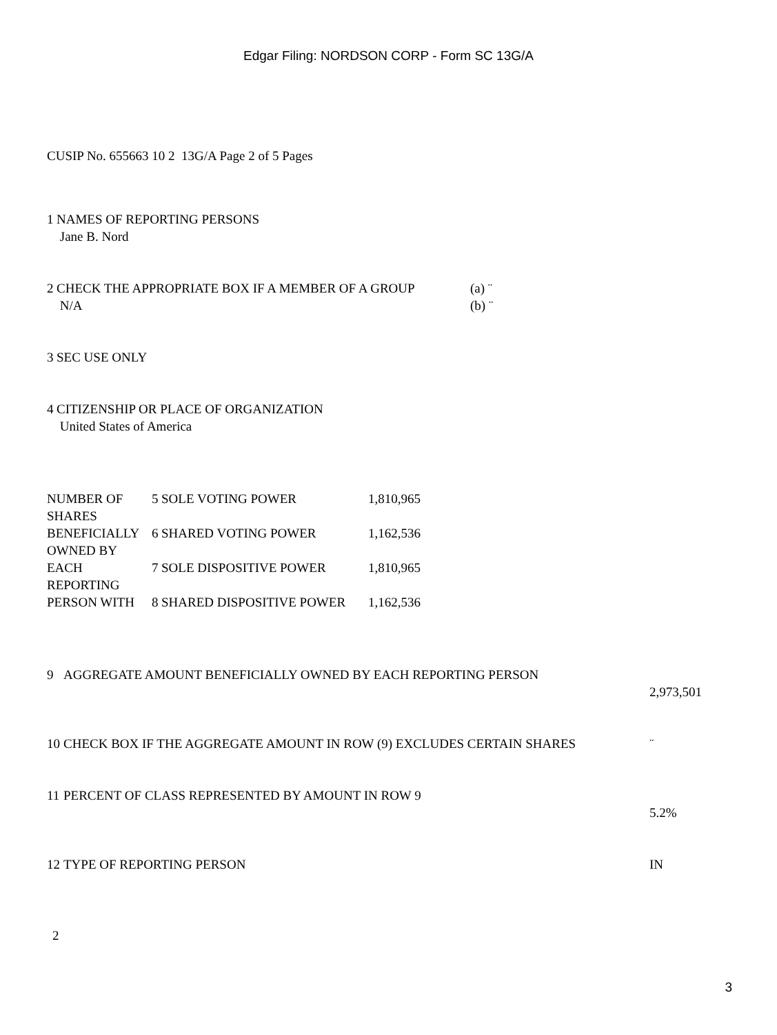Edgar Filing: NORDSON CORP - Form SC 13G/A
CUSIP No. 655663 10 2 13G/A Page 2 of 5 Pages
| 1 | NAMES OF REPORTING PERSONS Jane B. Nord |
| 2 | CHECK THE APPROPRIATE BOX IF A MEMBER OF A GROUP N/A | (a) ¨ (b) ¨ |
| 3 | SEC USE ONLY |
| 4 | CITIZENSHIP OR PLACE OF ORGANIZATION United States of America |
| NUMBER OF SHARES BENEFICIALLY OWNED BY EACH REPORTING PERSON WITH | 5 | SOLE VOTING POWER | 1,810,965 |
| | 6 | SHARED VOTING POWER | 1,162,536 |
| | 7 | SOLE DISPOSITIVE POWER | 1,810,965 |
| | 8 | SHARED DISPOSITIVE POWER | 1,162,536 |
| 9 | AGGREGATE AMOUNT BENEFICIALLY OWNED BY EACH REPORTING PERSON | |
| | | 2,973,501 |
| 10 | CHECK BOX IF THE AGGREGATE AMOUNT IN ROW (9) EXCLUDES CERTAIN SHARES | ¨ |
| 11 | PERCENT OF CLASS REPRESENTED BY AMOUNT IN ROW 9 | |
| | | 5.2% |
| 12 | TYPE OF REPORTING PERSON | IN |
2
3